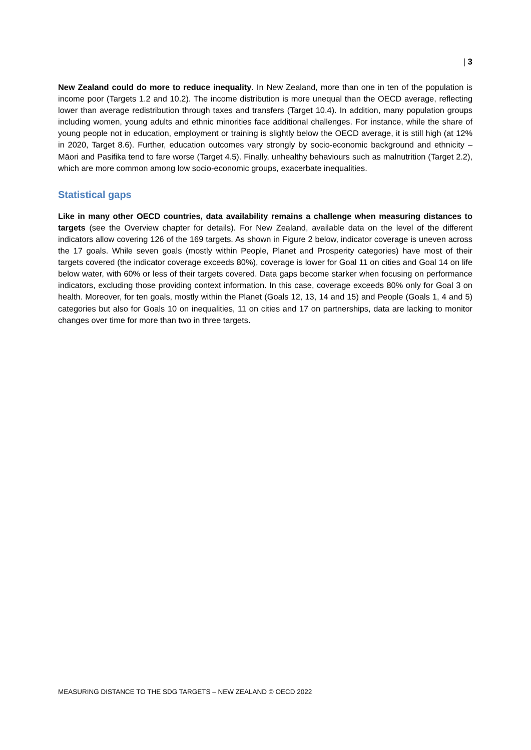| 3
New Zealand could do more to reduce inequality. In New Zealand, more than one in ten of the population is income poor (Targets 1.2 and 10.2). The income distribution is more unequal than the OECD average, reflecting lower than average redistribution through taxes and transfers (Target 10.4). In addition, many population groups including women, young adults and ethnic minorities face additional challenges. For instance, while the share of young people not in education, employment or training is slightly below the OECD average, it is still high (at 12% in 2020, Target 8.6). Further, education outcomes vary strongly by socio-economic background and ethnicity – Māori and Pasifika tend to fare worse (Target 4.5). Finally, unhealthy behaviours such as malnutrition (Target 2.2), which are more common among low socio-economic groups, exacerbate inequalities.
Statistical gaps
Like in many other OECD countries, data availability remains a challenge when measuring distances to targets (see the Overview chapter for details). For New Zealand, available data on the level of the different indicators allow covering 126 of the 169 targets. As shown in Figure 2 below, indicator coverage is uneven across the 17 goals. While seven goals (mostly within People, Planet and Prosperity categories) have most of their targets covered (the indicator coverage exceeds 80%), coverage is lower for Goal 11 on cities and Goal 14 on life below water, with 60% or less of their targets covered. Data gaps become starker when focusing on performance indicators, excluding those providing context information. In this case, coverage exceeds 80% only for Goal 3 on health. Moreover, for ten goals, mostly within the Planet (Goals 12, 13, 14 and 15) and People (Goals 1, 4 and 5) categories but also for Goals 10 on inequalities, 11 on cities and 17 on partnerships, data are lacking to monitor changes over time for more than two in three targets.
MEASURING DISTANCE TO THE SDG TARGETS – NEW ZEALAND © OECD 2022